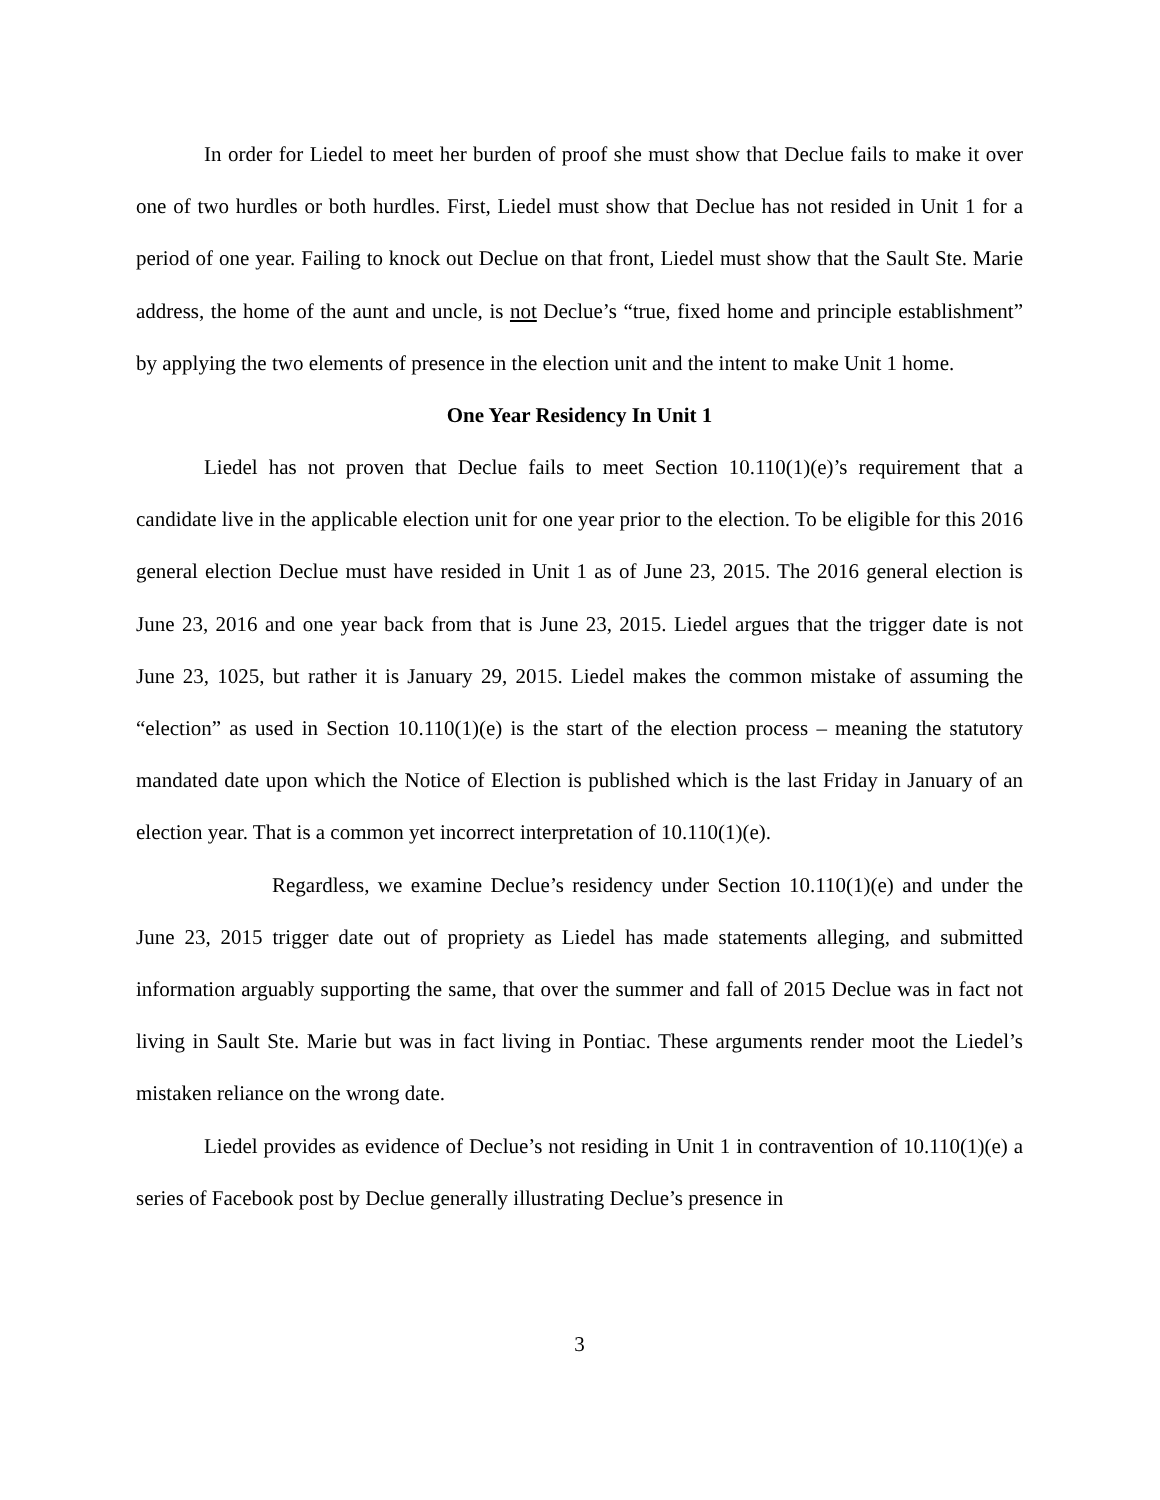In order for Liedel to meet her burden of proof she must show that Declue fails to make it over one of two hurdles or both hurdles. First, Liedel must show that Declue has not resided in Unit 1 for a period of one year. Failing to knock out Declue on that front, Liedel must show that the Sault Ste. Marie address, the home of the aunt and uncle, is not Declue’s “true, fixed home and principle establishment” by applying the two elements of presence in the election unit and the intent to make Unit 1 home.
One Year Residency In Unit 1
Liedel has not proven that Declue fails to meet Section 10.110(1)(e)’s requirement that a candidate live in the applicable election unit for one year prior to the election. To be eligible for this 2016 general election Declue must have resided in Unit 1 as of June 23, 2015. The 2016 general election is June 23, 2016 and one year back from that is June 23, 2015. Liedel argues that the trigger date is not June 23, 1025, but rather it is January 29, 2015. Liedel makes the common mistake of assuming the “election” as used in Section 10.110(1)(e) is the start of the election process – meaning the statutory mandated date upon which the Notice of Election is published which is the last Friday in January of an election year. That is a common yet incorrect interpretation of 10.110(1)(e).
Regardless, we examine Declue’s residency under Section 10.110(1)(e) and under the June 23, 2015 trigger date out of propriety as Liedel has made statements alleging, and submitted information arguably supporting the same, that over the summer and fall of 2015 Declue was in fact not living in Sault Ste. Marie but was in fact living in Pontiac. These arguments render moot the Liedel’s mistaken reliance on the wrong date.
Liedel provides as evidence of Declue’s not residing in Unit 1 in contravention of 10.110(1)(e) a series of Facebook post by Declue generally illustrating Declue’s presence in
3